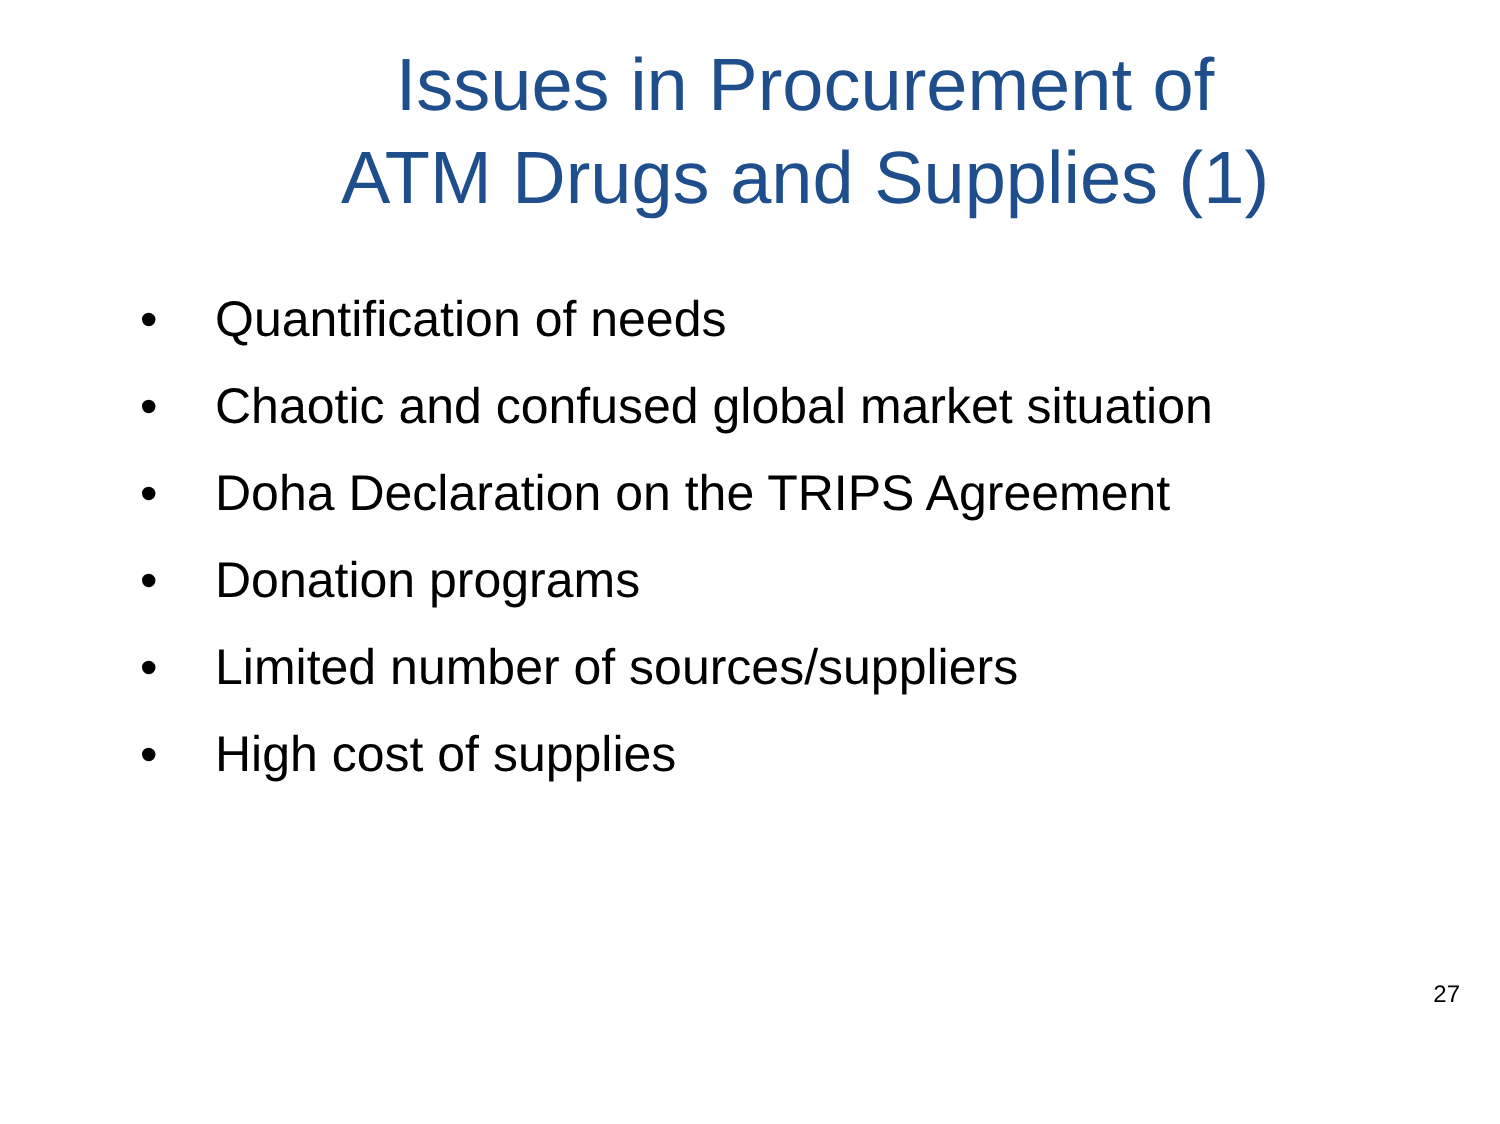Issues in Procurement of
ATM Drugs and Supplies (1)
• Quantification of needs
• Chaotic and confused global market situation
• Doha Declaration on the TRIPS Agreement
• Donation programs
• Limited number of sources/suppliers
• High cost of supplies
27